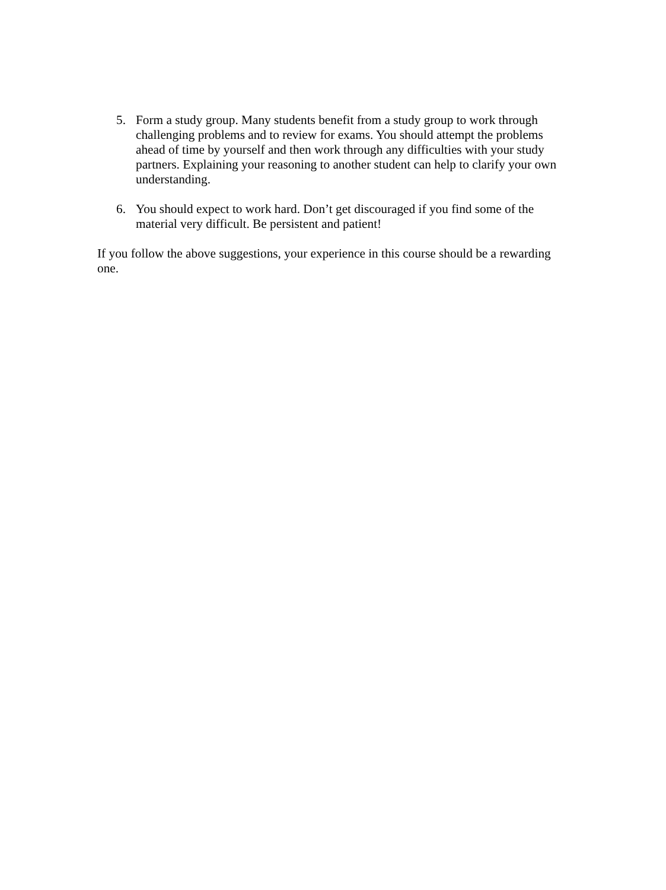5. Form a study group. Many students benefit from a study group to work through challenging problems and to review for exams. You should attempt the problems ahead of time by yourself and then work through any difficulties with your study partners. Explaining your reasoning to another student can help to clarify your own understanding.
6. You should expect to work hard. Don’t get discouraged if you find some of the material very difficult. Be persistent and patient!
If you follow the above suggestions, your experience in this course should be a rewarding one.